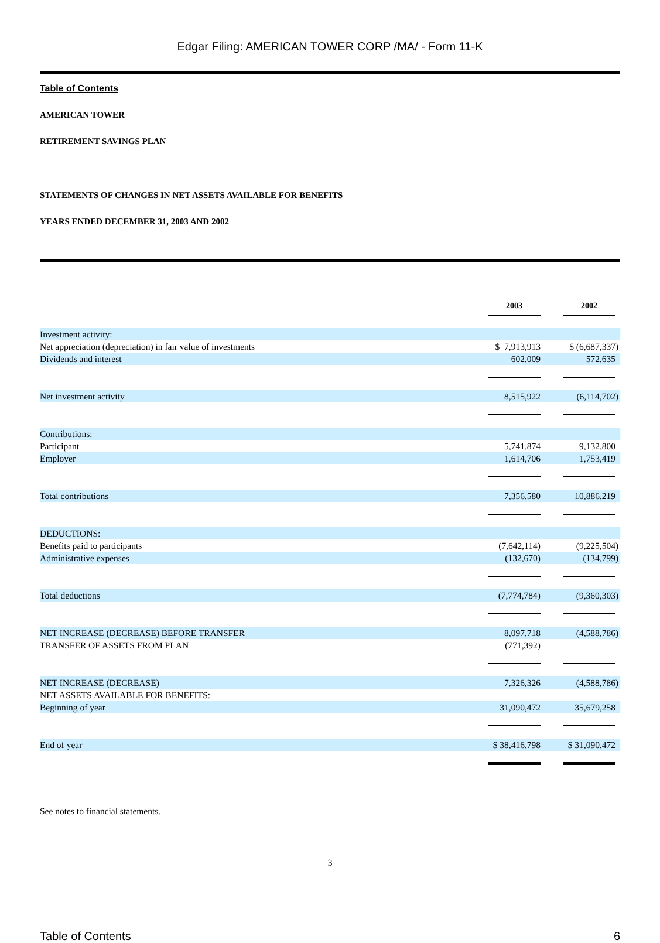Edgar Filing: AMERICAN TOWER CORP /MA/ - Form 11-K
Table of Contents
AMERICAN TOWER
RETIREMENT SAVINGS PLAN
STATEMENTS OF CHANGES IN NET ASSETS AVAILABLE FOR BENEFITS
YEARS ENDED DECEMBER 31, 2003 AND 2002
| | 2003 | | 2002 | |
| Investment activity: | | | | |
| Net appreciation (depreciation) in fair value of investments | $ 7,913,913 | | $ (6,687,337 | ) |
| Dividends and interest | 602,009 | | 572,635 | |
| Net investment activity | 8,515,922 | | (6,114,702 | ) |
| Contributions: | | | | |
| Participant | 5,741,874 | | 9,132,800 | |
| Employer | 1,614,706 | | 1,753,419 | |
| Total contributions | 7,356,580 | | 10,886,219 | |
| DEDUCTIONS: | | | | |
| Benefits paid to participants | (7,642,114) | | (9,225,504 | ) |
| Administrative expenses | (132,670) | | (134,799 | ) |
| Total deductions | (7,774,784) | | (9,360,303 | ) |
| NET INCREASE (DECREASE) BEFORE TRANSFER | 8,097,718 | | (4,588,786 | ) |
| TRANSFER OF ASSETS FROM PLAN | (771,392) | | | |
| NET INCREASE (DECREASE) | 7,326,326 | | (4,588,786 | ) |
| NET ASSETS AVAILABLE FOR BENEFITS: | | | | |
| Beginning of year | 31,090,472 | | 35,679,258 | |
| End of year | $ 38,416,798 | | $ 31,090,472 | |
See notes to financial statements.
3
Table of Contents 6